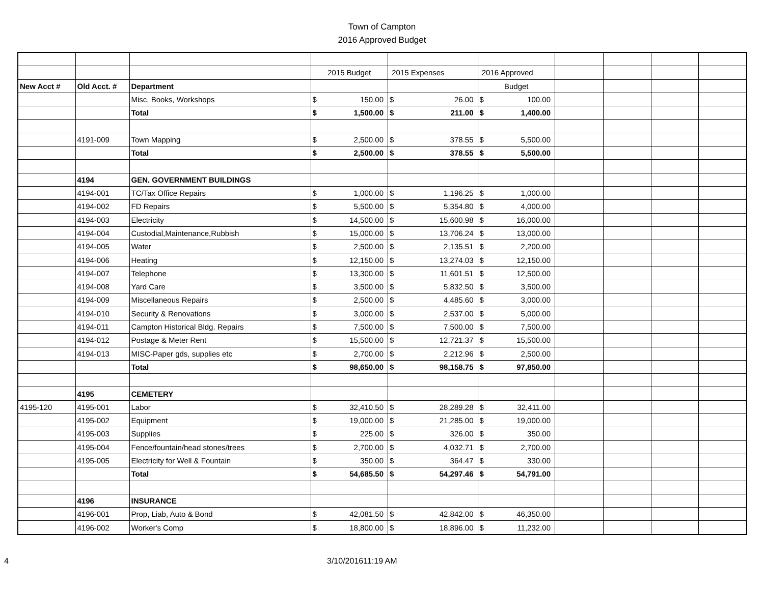Town of Campton
2016 Approved Budget
| | | | 2015 Budget | | 2015 Expenses | | 2016 Approved | | | | | |
| New Acct # | Old Acct. # | Department | | | | | Budget | | | | | |
| | | Misc, Books, Workshops | $ | 150.00 | $ | 26.00 | $ | 100.00 | | | | |
| | | Total | $ | 1,500.00 | $ | 211.00 | $ | 1,400.00 | | | | |
| | 4191-009 | Town Mapping | $ | 2,500.00 | $ | 378.55 | $ | 5,500.00 | | | | |
| | | Total | $ | 2,500.00 | $ | 378.55 | $ | 5,500.00 | | | | |
| | 4194 | GEN. GOVERNMENT BUILDINGS | | | | | | | | | | |
| | 4194-001 | TC/Tax Office Repairs | $ | 1,000.00 | $ | 1,196.25 | $ | 1,000.00 | | | | |
| | 4194-002 | FD Repairs | $ | 5,500.00 | $ | 5,354.80 | $ | 4,000.00 | | | | |
| | 4194-003 | Electricity | $ | 14,500.00 | $ | 15,600.98 | $ | 16,000.00 | | | | |
| | 4194-004 | Custodial,Maintenance,Rubbish | $ | 15,000.00 | $ | 13,706.24 | $ | 13,000.00 | | | | |
| | 4194-005 | Water | $ | 2,500.00 | $ | 2,135.51 | $ | 2,200.00 | | | | |
| | 4194-006 | Heating | $ | 12,150.00 | $ | 13,274.03 | $ | 12,150.00 | | | | |
| | 4194-007 | Telephone | $ | 13,300.00 | $ | 11,601.51 | $ | 12,500.00 | | | | |
| | 4194-008 | Yard Care | $ | 3,500.00 | $ | 5,832.50 | $ | 3,500.00 | | | | |
| | 4194-009 | Miscellaneous Repairs | $ | 2,500.00 | $ | 4,485.60 | $ | 3,000.00 | | | | |
| | 4194-010 | Security & Renovations | $ | 3,000.00 | $ | 2,537.00 | $ | 5,000.00 | | | | |
| | 4194-011 | Campton Historical Bldg. Repairs | $ | 7,500.00 | $ | 7,500.00 | $ | 7,500.00 | | | | |
| | 4194-012 | Postage & Meter Rent | $ | 15,500.00 | $ | 12,721.37 | $ | 15,500.00 | | | | |
| | 4194-013 | MISC-Paper gds, supplies etc | $ | 2,700.00 | $ | 2,212.96 | $ | 2,500.00 | | | | |
| | | Total | $ | 98,650.00 | $ | 98,158.75 | $ | 97,850.00 | | | | |
| | 4195 | CEMETERY | | | | | | | | | | |
| 4195-120 | 4195-001 | Labor | $ | 32,410.50 | $ | 28,289.28 | $ | 32,411.00 | | | | |
| | 4195-002 | Equipment | $ | 19,000.00 | $ | 21,285.00 | $ | 19,000.00 | | | | |
| | 4195-003 | Supplies | $ | 225.00 | $ | 326.00 | $ | 350.00 | | | | |
| | 4195-004 | Fence/fountain/head stones/trees | $ | 2,700.00 | $ | 4,032.71 | $ | 2,700.00 | | | | |
| | 4195-005 | Electricity for Well & Fountain | $ | 350.00 | $ | 364.47 | $ | 330.00 | | | | |
| | | Total | $ | 54,685.50 | $ | 54,297.46 | $ | 54,791.00 | | | | |
| | 4196 | INSURANCE | | | | | | | | | | |
| | 4196-001 | Prop, Liab, Auto & Bond | $ | 42,081.50 | $ | 42,842.00 | $ | 46,350.00 | | | | |
| | 4196-002 | Worker's Comp | $ | 18,800.00 | $ | 18,896.00 | $ | 11,232.00 | | | | |
4 3/10/201611:19 AM